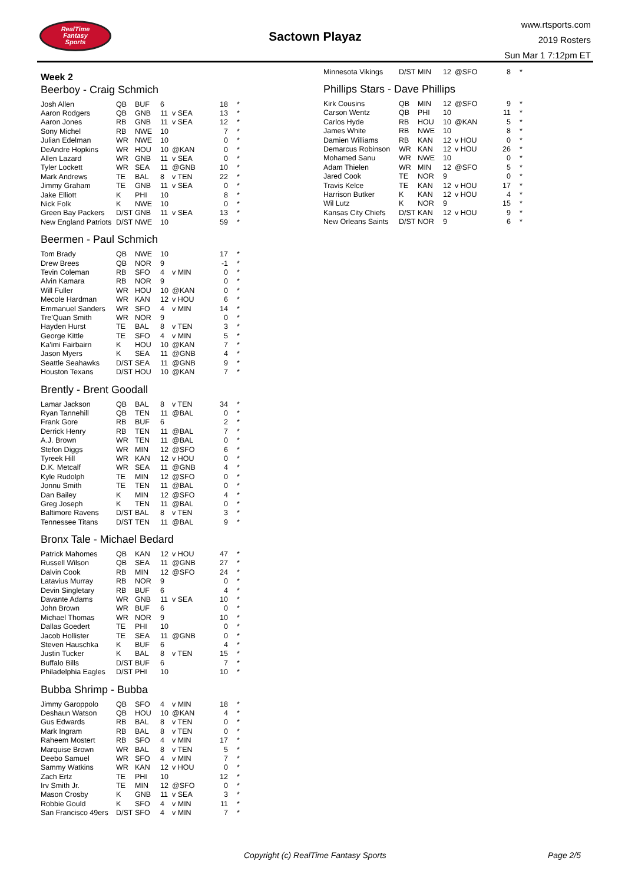RealTime
Fantasy
Sports
Sactown Playaz
www.rtsports.com
2019 Rosters
Sun Mar 1 7:12pm ET
Week 2
Beerboy - Craig Schmich
| Josh Allen | QB | BUF | 6 | | 18 | * |
| Aaron Rodgers | QB | GNB | 11 | v SEA | 13 | * |
| Aaron Jones | RB | GNB | 11 | v SEA | 12 | * |
| Sony Michel | RB | NWE | 10 | | 7 | * |
| Julian Edelman | WR | NWE | 10 | | 0 | * |
| DeAndre Hopkins | WR | HOU | 10 | @KAN | 0 | * |
| Allen Lazard | WR | GNB | 11 | v SEA | 0 | * |
| Tyler Lockett | WR | SEA | 11 | @GNB | 10 | * |
| Mark Andrews | TE | BAL | 8 | v TEN | 22 | * |
| Jimmy Graham | TE | GNB | 11 | v SEA | 0 | * |
| Jake Elliott | K | PHI | 10 | | 8 | * |
| Nick Folk | K | NWE | 10 | | 0 | * |
| Green Bay Packers | D/ST | GNB | 11 | v SEA | 13 | * |
| New England Patriots | D/ST | NWE | 10 | | 59 | * |
Beermen - Paul Schmich
| Tom Brady | QB | NWE | 10 | | 17 | * |
| Drew Brees | QB | NOR | 9 | | -1 | * |
| Tevin Coleman | RB | SFO | 4 | v MIN | 0 | * |
| Alvin Kamara | RB | NOR | 9 | | 0 | * |
| Will Fuller | WR | HOU | 10 | @KAN | 0 | * |
| Mecole Hardman | WR | KAN | 12 | v HOU | 6 | * |
| Emmanuel Sanders | WR | SFO | 4 | v MIN | 14 | * |
| Tre'Quan Smith | WR | NOR | 9 | | 0 | * |
| Hayden Hurst | TE | BAL | 8 | v TEN | 3 | * |
| George Kittle | TE | SFO | 4 | v MIN | 5 | * |
| Ka'imi Fairbairn | K | HOU | 10 | @KAN | 7 | * |
| Jason Myers | K | SEA | 11 | @GNB | 4 | * |
| Seattle Seahawks | D/ST | SEA | 11 | @GNB | 9 | * |
| Houston Texans | D/ST | HOU | 10 | @KAN | 7 | * |
Brently - Brent Goodall
| Lamar Jackson | QB | BAL | 8 | v TEN | 34 | * |
| Ryan Tannehill | QB | TEN | 11 | @BAL | 0 | * |
| Frank Gore | RB | BUF | 6 | | 2 | * |
| Derrick Henry | RB | TEN | 11 | @BAL | 7 | * |
| A.J. Brown | WR | TEN | 11 | @BAL | 0 | * |
| Stefon Diggs | WR | MIN | 12 | @SFO | 6 | * |
| Tyreek Hill | WR | KAN | 12 | v HOU | 0 | * |
| D.K. Metcalf | WR | SEA | 11 | @GNB | 4 | * |
| Kyle Rudolph | TE | MIN | 12 | @SFO | 0 | * |
| Jonnu Smith | TE | TEN | 11 | @BAL | 0 | * |
| Dan Bailey | K | MIN | 12 | @SFO | 4 | * |
| Greg Joseph | K | TEN | 11 | @BAL | 0 | * |
| Baltimore Ravens | D/ST | BAL | 8 | v TEN | 3 | * |
| Tennessee Titans | D/ST | TEN | 11 | @BAL | 9 | * |
Bronx Tale - Michael Bedard
| Patrick Mahomes | QB | KAN | 12 | v HOU | 47 | * |
| Russell Wilson | QB | SEA | 11 | @GNB | 27 | * |
| Dalvin Cook | RB | MIN | 12 | @SFO | 24 | * |
| Latavius Murray | RB | NOR | 9 | | 0 | * |
| Devin Singletary | RB | BUF | 6 | | 4 | * |
| Davante Adams | WR | GNB | 11 | v SEA | 10 | * |
| John Brown | WR | BUF | 6 | | 0 | * |
| Michael Thomas | WR | NOR | 9 | | 10 | * |
| Dallas Goedert | TE | PHI | 10 | | 0 | * |
| Jacob Hollister | TE | SEA | 11 | @GNB | 0 | * |
| Steven Hauschka | K | BUF | 6 | | 4 | * |
| Justin Tucker | K | BAL | 8 | v TEN | 15 | * |
| Buffalo Bills | D/ST | BUF | 6 | | 7 | * |
| Philadelphia Eagles | D/ST | PHI | 10 | | 10 | * |
Bubba Shrimp - Bubba
| Jimmy Garoppolo | QB | SFO | 4 | v MIN | 18 | * |
| Deshaun Watson | QB | HOU | 10 | @KAN | 4 | * |
| Gus Edwards | RB | BAL | 8 | v TEN | 0 | * |
| Mark Ingram | RB | BAL | 8 | v TEN | 0 | * |
| Raheem Mostert | RB | SFO | 4 | v MIN | 17 | * |
| Marquise Brown | WR | BAL | 8 | v TEN | 5 | * |
| Deebo Samuel | WR | SFO | 4 | v MIN | 7 | * |
| Sammy Watkins | WR | KAN | 12 | v HOU | 0 | * |
| Zach Ertz | TE | PHI | 10 | | 12 | * |
| Irv Smith Jr. | TE | MIN | 12 | @SFO | 0 | * |
| Mason Crosby | K | GNB | 11 | v SEA | 3 | * |
| Robbie Gould | K | SFO | 4 | v MIN | 11 | * |
| San Francisco 49ers | D/ST | SFO | 4 | v MIN | 7 | * |
| Minnesota Vikings | D/ST | MIN | 12 | @SFO | 8 | * |
Phillips Stars - Dave Phillips
| Kirk Cousins | QB | MIN | 12 | @SFO | 9 | * |
| Carson Wentz | QB | PHI | 10 | | 11 | * |
| Carlos Hyde | RB | HOU | 10 | @KAN | 5 | * |
| James White | RB | NWE | 10 | | 8 | * |
| Damien Williams | RB | KAN | 12 | v HOU | 0 | * |
| Demarcus Robinson | WR | KAN | 12 | v HOU | 26 | * |
| Mohamed Sanu | WR | NWE | 10 | | 0 | * |
| Adam Thielen | WR | MIN | 12 | @SFO | 5 | * |
| Jared Cook | TE | NOR | 9 | | 0 | * |
| Travis Kelce | TE | KAN | 12 | v HOU | 17 | * |
| Harrison Butker | K | KAN | 12 | v HOU | 4 | * |
| Wil Lutz | K | NOR | 9 | | 15 | * |
| Kansas City Chiefs | D/ST | KAN | 12 | v HOU | 9 | * |
| New Orleans Saints | D/ST | NOR | 9 | | 6 | * |
Copyright (c) RealTime Fantasy Sports Page 2/5